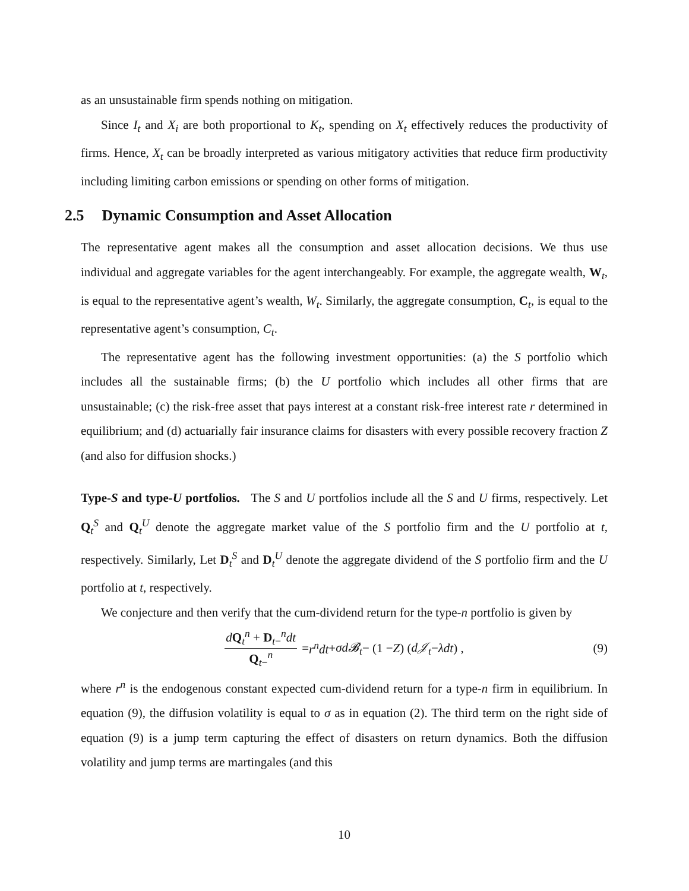as an unsustainable firm spends nothing on mitigation.
Since I<sub>t</sub> and X<sub>i</sub> are both proportional to K<sub>t</sub>, spending on X<sub>t</sub> effectively reduces the productivity of firms. Hence, X<sub>t</sub> can be broadly interpreted as various mitigatory activities that reduce firm productivity including limiting carbon emissions or spending on other forms of mitigation.
2.5 Dynamic Consumption and Asset Allocation
The representative agent makes all the consumption and asset allocation decisions. We thus use individual and aggregate variables for the agent interchangeably. For example, the aggregate wealth, W<sub>t</sub>, is equal to the representative agent’s wealth, W<sub>t</sub>. Similarly, the aggregate consumption, C<sub>t</sub>, is equal to the representative agent’s consumption, C<sub>t</sub>.
The representative agent has the following investment opportunities: (a) the S portfolio which includes all the sustainable firms; (b) the U portfolio which includes all other firms that are unsustainable; (c) the risk-free asset that pays interest at a constant risk-free interest rate r determined in equilibrium; and (d) actuarially fair insurance claims for disasters with every possible recovery fraction Z (and also for diffusion shocks.)
Type-S and type-U portfolios. The S and U portfolios include all the S and U firms, respectively. Let Q<sub>t</sub><sup>S</sup> and Q<sub>t</sub><sup>U</sup> denote the aggregate market value of the S portfolio firm and the U portfolio at t, respectively. Similarly, Let D<sub>t</sub><sup>S</sup> and D<sub>t</sub><sup>U</sup> denote the aggregate dividend of the S portfolio firm and the U portfolio at t, respectively.
We conjecture and then verify that the cum-dividend return for the type-n portfolio is given by
dQ<sub>t</sub><sup>n</sup> + D<sub>t−</sub><sup>n</sup>dt Q<sub>t−</sub><sup>n</sup> = r<sup>n</sup>dt + σd𝓑<sub>t</sub> − (1 − Z) (d𝒥<sub>t</sub> − λdt) , (9)
where r<sup>n</sup> is the endogenous constant expected cum-dividend return for a type-n firm in equilibrium. In equation (9), the diffusion volatility is equal to σ as in equation (2). The third term on the right side of equation (9) is a jump term capturing the effect of disasters on return dynamics. Both the diffusion volatility and jump terms are martingales (and this
10